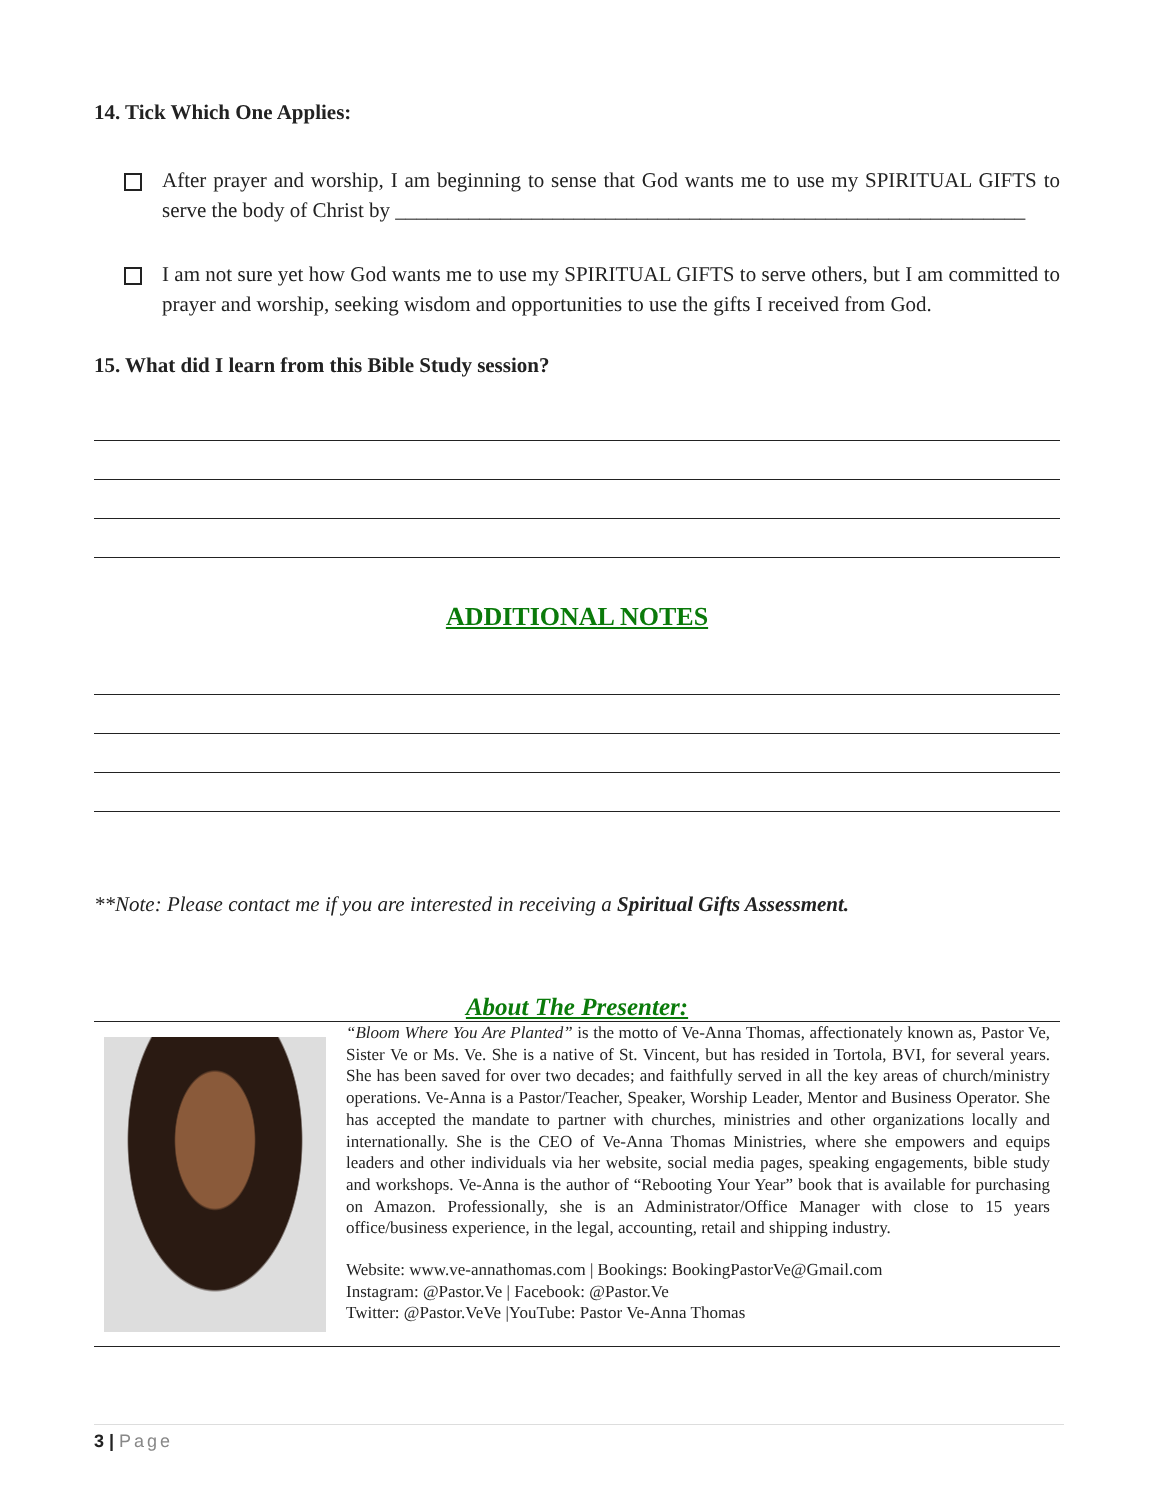14. Tick Which One Applies:
After prayer and worship, I am beginning to sense that God wants me to use my SPIRITUAL GIFTS to serve the body of Christ by ____________________________________________________________
I am not sure yet how God wants me to use my SPIRITUAL GIFTS to serve others, but I am committed to prayer and worship, seeking wisdom and opportunities to use the gifts I received from God.
15. What did I learn from this Bible Study session?
ADDITIONAL NOTES
**Note: Please contact me if you are interested in receiving a Spiritual Gifts Assessment.
About The Presenter:
“Bloom Where You Are Planted” is the motto of Ve-Anna Thomas, affectionately known as, Pastor Ve, Sister Ve or Ms. Ve. She is a native of St. Vincent, but has resided in Tortola, BVI, for several years. She has been saved for over two decades; and faithfully served in all the key areas of church/ministry operations. Ve-Anna is a Pastor/Teacher, Speaker, Worship Leader, Mentor and Business Operator. She has accepted the mandate to partner with churches, ministries and other organizations locally and internationally. She is the CEO of Ve-Anna Thomas Ministries, where she empowers and equips leaders and other individuals via her website, social media pages, speaking engagements, bible study and workshops. Ve-Anna is the author of “Rebooting Your Year” book that is available for purchasing on Amazon. Professionally, she is an Administrator/Office Manager with close to 15 years office/business experience, in the legal, accounting, retail and shipping industry.
Website: www.ve-annathomas.com | Bookings: BookingPastorVe@Gmail.com
Instagram: @Pastor.Ve | Facebook: @Pastor.Ve
Twitter: @Pastor.VeVe |YouTube: Pastor Ve-Anna Thomas
3 | Page